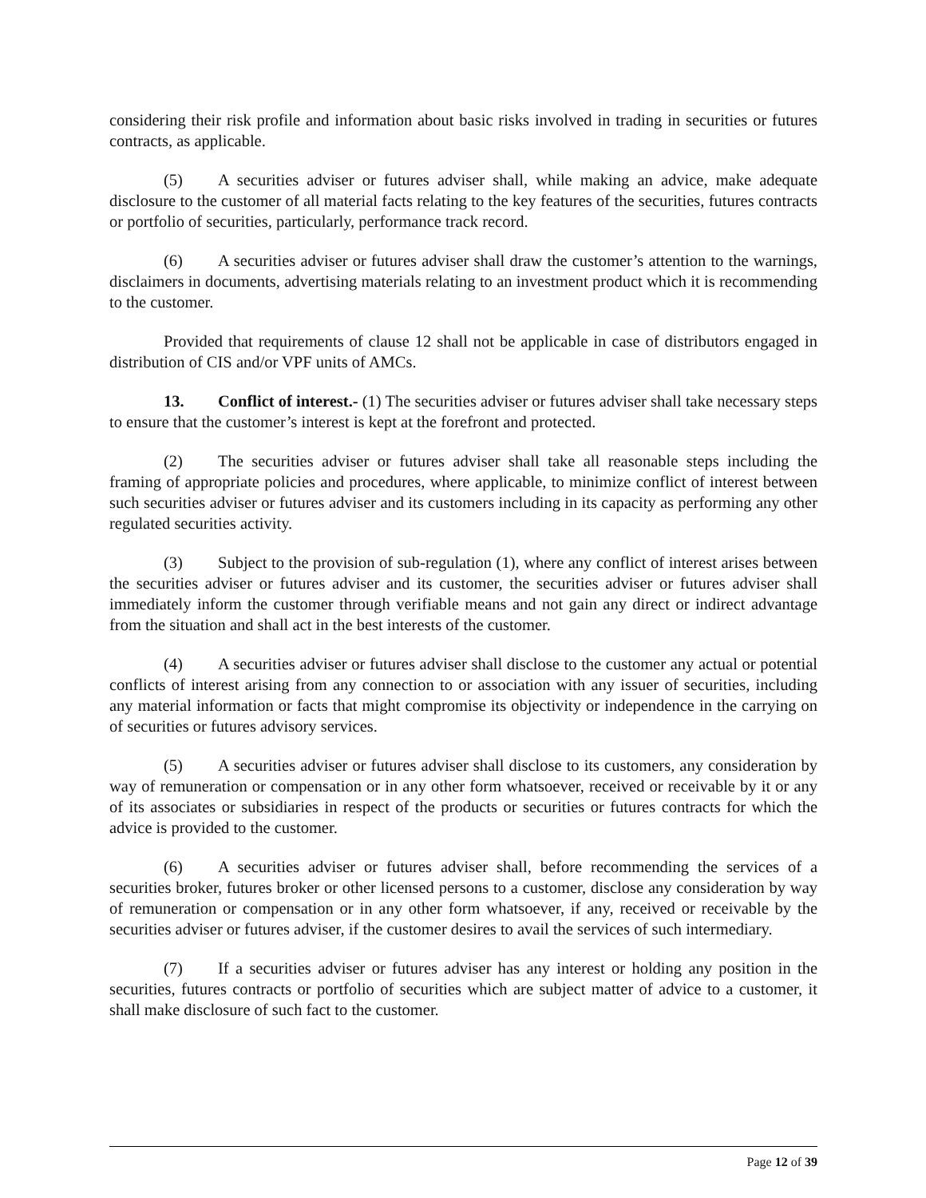considering their risk profile and information about basic risks involved in trading in securities or futures contracts, as applicable.
(5) A securities adviser or futures adviser shall, while making an advice, make adequate disclosure to the customer of all material facts relating to the key features of the securities, futures contracts or portfolio of securities, particularly, performance track record.
(6) A securities adviser or futures adviser shall draw the customer’s attention to the warnings, disclaimers in documents, advertising materials relating to an investment product which it is recommending to the customer.
Provided that requirements of clause 12 shall not be applicable in case of distributors engaged in distribution of CIS and/or VPF units of AMCs.
13. Conflict of interest.- (1) The securities adviser or futures adviser shall take necessary steps to ensure that the customer’s interest is kept at the forefront and protected.
(2) The securities adviser or futures adviser shall take all reasonable steps including the framing of appropriate policies and procedures, where applicable, to minimize conflict of interest between such securities adviser or futures adviser and its customers including in its capacity as performing any other regulated securities activity.
(3) Subject to the provision of sub-regulation (1), where any conflict of interest arises between the securities adviser or futures adviser and its customer, the securities adviser or futures adviser shall immediately inform the customer through verifiable means and not gain any direct or indirect advantage from the situation and shall act in the best interests of the customer.
(4) A securities adviser or futures adviser shall disclose to the customer any actual or potential conflicts of interest arising from any connection to or association with any issuer of securities, including any material information or facts that might compromise its objectivity or independence in the carrying on of securities or futures advisory services.
(5) A securities adviser or futures adviser shall disclose to its customers, any consideration by way of remuneration or compensation or in any other form whatsoever, received or receivable by it or any of its associates or subsidiaries in respect of the products or securities or futures contracts for which the advice is provided to the customer.
(6) A securities adviser or futures adviser shall, before recommending the services of a securities broker, futures broker or other licensed persons to a customer, disclose any consideration by way of remuneration or compensation or in any other form whatsoever, if any, received or receivable by the securities adviser or futures adviser, if the customer desires to avail the services of such intermediary.
(7) If a securities adviser or futures adviser has any interest or holding any position in the securities, futures contracts or portfolio of securities which are subject matter of advice to a customer, it shall make disclosure of such fact to the customer.
Page 12 of 39